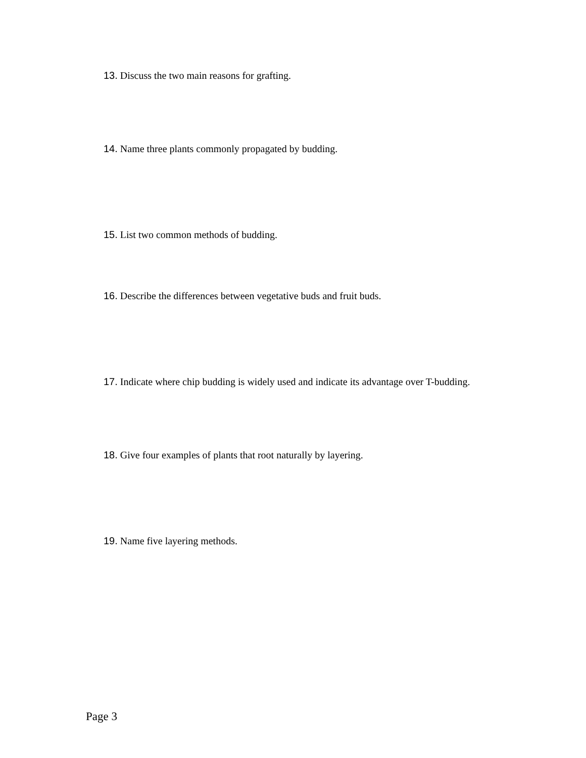13. Discuss the two main reasons for grafting.
14. Name three plants commonly propagated by budding.
15. List two common methods of budding.
16. Describe the differences between vegetative buds and fruit buds.
17. Indicate where chip budding is widely used and indicate its advantage over T-budding.
18. Give four examples of plants that root naturally by layering.
19. Name five layering methods.
Page 3